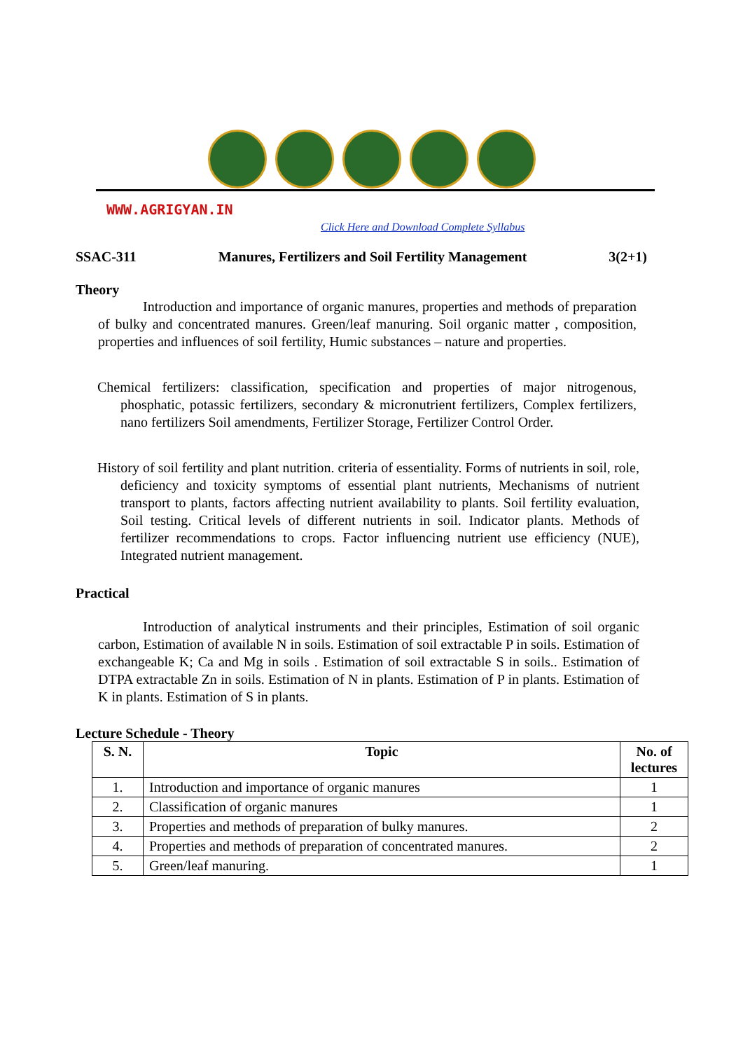WWW.AGRIGYAN.IN
Click Here and Download Complete Syllabus
SSAC-311 Manures, Fertilizers and Soil Fertility Management
3(2+1)
Theory
Introduction and importance of organic manures, properties and methods of preparation of bulky and concentrated manures. Green/leaf manuring. Soil organic matter , composition, properties and influences of soil fertility, Humic substances – nature and properties.
Chemical fertilizers: classification, specification and properties of major nitrogenous, phosphatic, potassic fertilizers, secondary & micronutrient fertilizers, Complex fertilizers, nano fertilizers Soil amendments, Fertilizer Storage, Fertilizer Control Order.
History of soil fertility and plant nutrition. criteria of essentiality. Forms of nutrients in soil, role, deficiency and toxicity symptoms of essential plant nutrients, Mechanisms of nutrient transport to plants, factors affecting nutrient availability to plants. Soil fertility evaluation, Soil testing. Critical levels of different nutrients in soil. Indicator plants. Methods of fertilizer recommendations to crops. Factor influencing nutrient use efficiency (NUE), Integrated nutrient management.
Practical
Introduction of analytical instruments and their principles, Estimation of soil organic carbon, Estimation of available N in soils. Estimation of soil extractable P in soils. Estimation of exchangeable K; Ca and Mg in soils . Estimation of soil extractable S in soils.. Estimation of DTPA extractable Zn in soils. Estimation of N in plants. Estimation of P in plants. Estimation of K in plants. Estimation of S in plants.
Lecture Schedule - Theory
| S. N. | Topic | No. of lectures |
| --- | --- | --- |
| 1. | Introduction and importance of organic manures | 1 |
| 2. | Classification of organic manures | 1 |
| 3. | Properties and methods of preparation of bulky manures. | 2 |
| 4. | Properties and methods of preparation of concentrated manures. | 2 |
| 5. | Green/leaf manuring. | 1 |